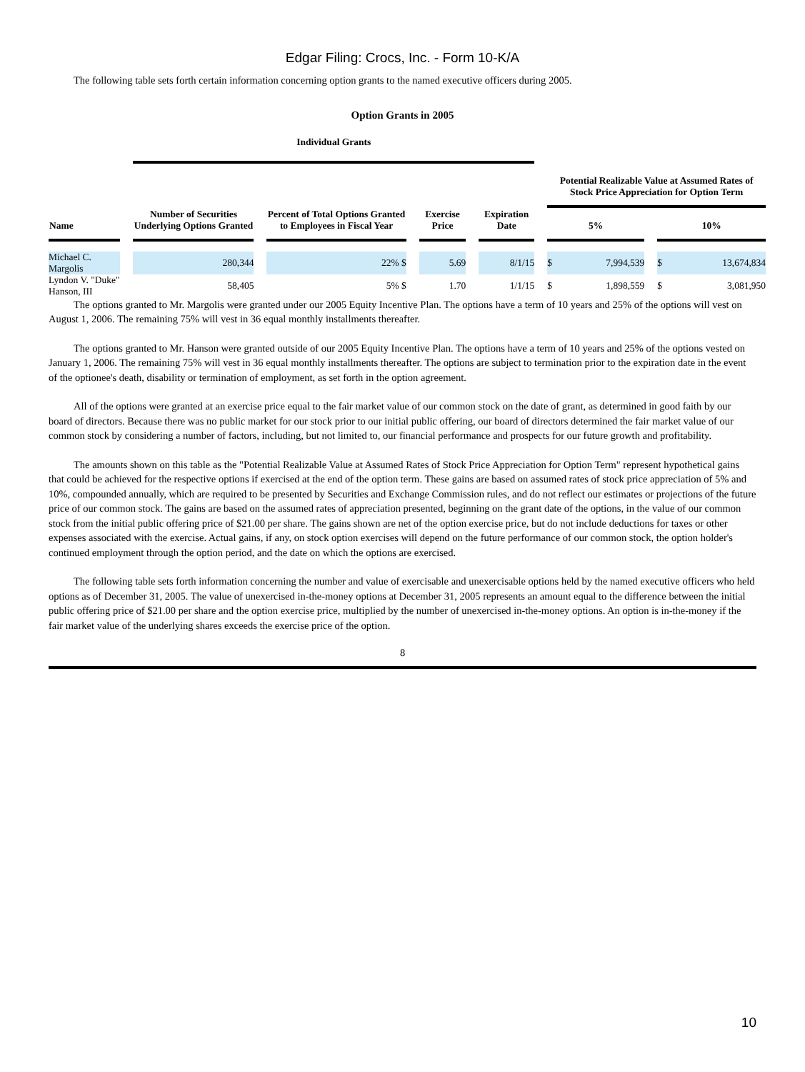Edgar Filing: Crocs, Inc. - Form 10-K/A
The following table sets forth certain information concerning option grants to the named executive officers during 2005.
Option Grants in 2005
| | Individual Grants | | | | | |
| --- | --- | --- | --- | --- | --- | --- |
| | | | | | Potential Realizable Value at Assumed Rates of Stock Price Appreciation for Option Term | |
| Name | Number of Securities Underlying Options Granted | Percent of Total Options Granted to Employees in Fiscal Year | Exercise Price | Expiration Date | 5% | 10% |
| Michael C. Margolis | 280,344 | 22% $ | 5.69 | 8/1/15 | $ 7,994,539 | $ 13,674,834 |
| Lyndon V. "Duke" Hanson, III | 58,405 | 5% $ | 1.70 | 1/1/15 | $ 1,898,559 | $ 3,081,950 |
The options granted to Mr. Margolis were granted under our 2005 Equity Incentive Plan. The options have a term of 10 years and 25% of the options will vest on August 1, 2006. The remaining 75% will vest in 36 equal monthly installments thereafter.
The options granted to Mr. Hanson were granted outside of our 2005 Equity Incentive Plan. The options have a term of 10 years and 25% of the options vested on January 1, 2006. The remaining 75% will vest in 36 equal monthly installments thereafter. The options are subject to termination prior to the expiration date in the event of the optionee's death, disability or termination of employment, as set forth in the option agreement.
All of the options were granted at an exercise price equal to the fair market value of our common stock on the date of grant, as determined in good faith by our board of directors. Because there was no public market for our stock prior to our initial public offering, our board of directors determined the fair market value of our common stock by considering a number of factors, including, but not limited to, our financial performance and prospects for our future growth and profitability.
The amounts shown on this table as the "Potential Realizable Value at Assumed Rates of Stock Price Appreciation for Option Term" represent hypothetical gains that could be achieved for the respective options if exercised at the end of the option term. These gains are based on assumed rates of stock price appreciation of 5% and 10%, compounded annually, which are required to be presented by Securities and Exchange Commission rules, and do not reflect our estimates or projections of the future price of our common stock. The gains are based on the assumed rates of appreciation presented, beginning on the grant date of the options, in the value of our common stock from the initial public offering price of $21.00 per share. The gains shown are net of the option exercise price, but do not include deductions for taxes or other expenses associated with the exercise. Actual gains, if any, on stock option exercises will depend on the future performance of our common stock, the option holder's continued employment through the option period, and the date on which the options are exercised.
The following table sets forth information concerning the number and value of exercisable and unexercisable options held by the named executive officers who held options as of December 31, 2005. The value of unexercised in-the-money options at December 31, 2005 represents an amount equal to the difference between the initial public offering price of $21.00 per share and the option exercise price, multiplied by the number of unexercised in-the-money options. An option is in-the-money if the fair market value of the underlying shares exceeds the exercise price of the option.
8
10